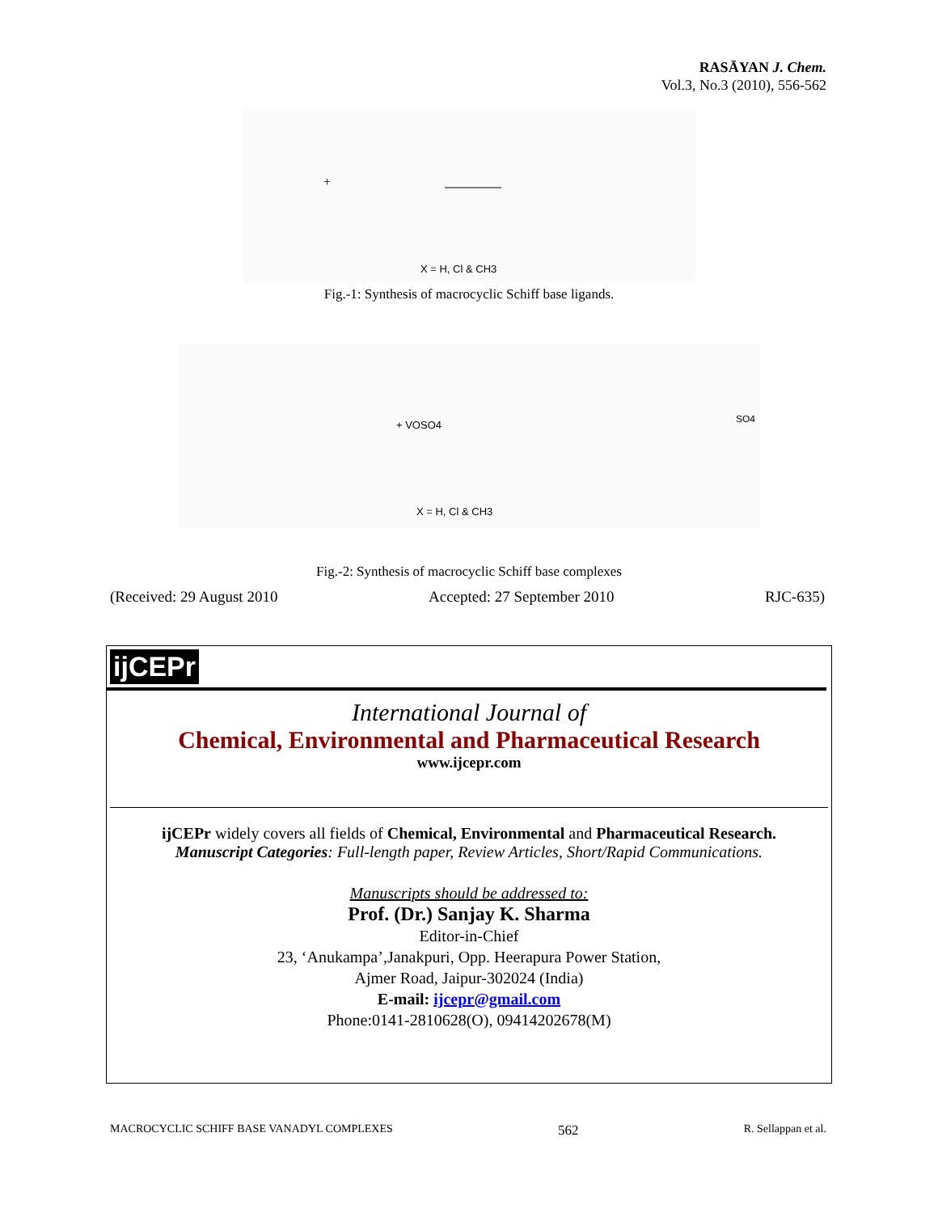RASĀYAN J. Chem.
Vol.3, No.3 (2010), 556-562
+
X = H, Cl & CH3
Fig.-1: Synthesis of macrocyclic Schiff base ligands.
+ VOSO4
SO4
X = H, Cl & CH3
Fig.-2: Synthesis of macrocyclic Schiff base complexes
(Received: 29 August 2010 Accepted: 27 September 2010 RJC-635)
ijCEPr
International Journal of
Chemical, Environmental and Pharmaceutical Research
www.ijcepr.com
ijCEPr widely covers all fields of Chemical, Environmental and Pharmaceutical Research.
Manuscript Categories: Full-length paper, Review Articles, Short/Rapid Communications.
Manuscripts should be addressed to:
Prof. (Dr.) Sanjay K. Sharma
Editor-in-Chief
23, ‘Anukampa’,Janakpuri, Opp. Heerapura Power Station,
Ajmer Road, Jaipur-302024 (India)
E-mail: ijcepr@gmail.com
Phone:0141-2810628(O), 09414202678(M)
MACROCYCLIC SCHIFF BASE VANADYL COMPLEXES 562 R. Sellappan et al.